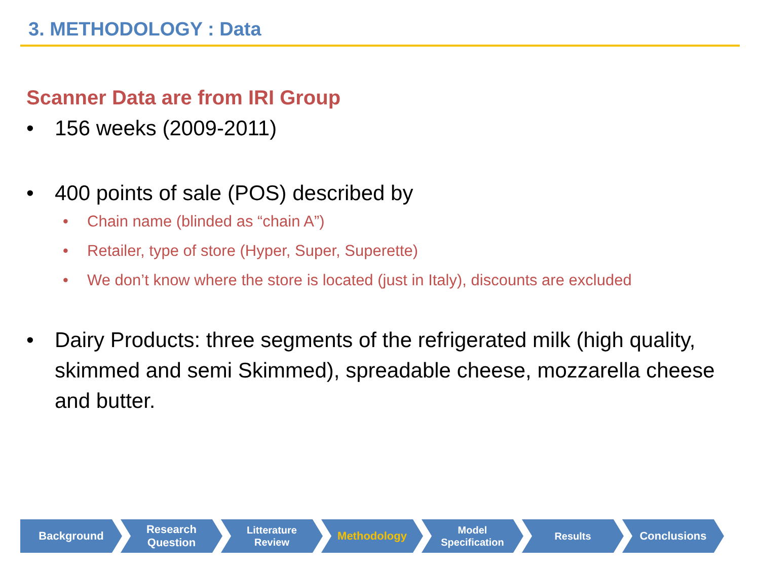3. METHODOLOGY : Data
Scanner Data are from IRI Group
• 156 weeks (2009-2011)
• 400 points of sale (POS) described by
• Chain name (blinded as “chain A”)
• Retailer, type of store (Hyper, Super, Superette)
• We don’t know where the store is located (just in Italy), discounts are excluded
• Dairy Products: three segments of the refrigerated milk (high quality, skimmed and semi Skimmed), spreadable cheese, mozzarella cheese and butter.
Background Research
Question
Litterature
Review
Methodology Model
Specification
Results Conclusions